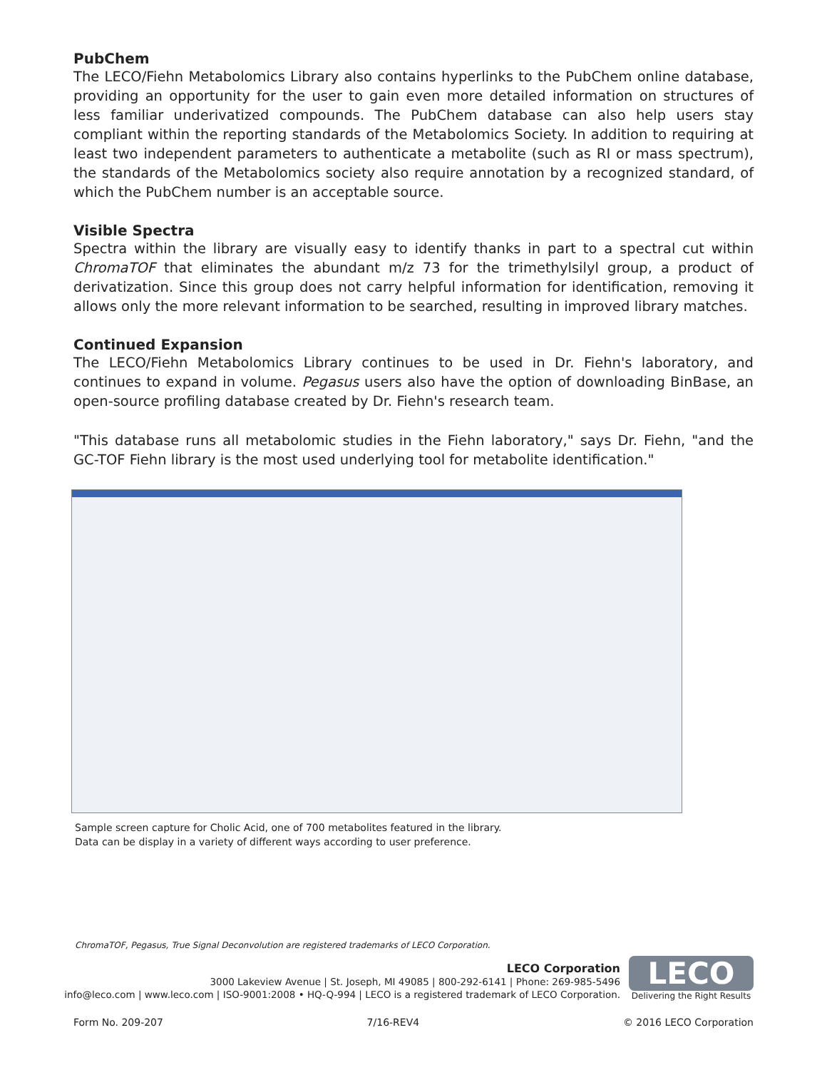PubChem
The LECO/Fiehn Metabolomics Library also contains hyperlinks to the PubChem online database, providing an opportunity for the user to gain even more detailed information on structures of less familiar underivatized compounds. The PubChem database can also help users stay compliant within the reporting standards of the Metabolomics Society. In addition to requiring at least two independent parameters to authenticate a metabolite (such as RI or mass spectrum), the standards of the Metabolomics society also require annotation by a recognized standard, of which the PubChem number is an acceptable source.
Visible Spectra
Spectra within the library are visually easy to identify thanks in part to a spectral cut within ChromaTOF that eliminates the abundant m/z 73 for the trimethylsilyl group, a product of derivatization. Since this group does not carry helpful information for identification, removing it allows only the more relevant information to be searched, resulting in improved library matches.
Continued Expansion
The LECO/Fiehn Metabolomics Library continues to be used in Dr. Fiehn's laboratory, and continues to expand in volume. Pegasus users also have the option of downloading BinBase, an open-source profiling database created by Dr. Fiehn's research team.
"This database runs all metabolomic studies in the Fiehn laboratory," says Dr. Fiehn, "and the GC-TOF Fiehn library is the most used underlying tool for metabolite identification."
Sample screen capture for Cholic Acid, one of 700 metabolites featured in the library.
Data can be display in a variety of different ways according to user preference.
ChromaTOF, Pegasus, True Signal Deconvolution are registered trademarks of LECO Corporation.
LECO Corporation
3000 Lakeview Avenue | St. Joseph, MI 49085 | 800-292-6141 | Phone: 269-985-5496
info@leco.com | www.leco.com | ISO-9001:2008 • HQ-Q-994 | LECO is a registered trademark of LECO Corporation.
LECO
Delivering the Right Results
Form No. 209-207 7/16-REV4 © 2016 LECO Corporation